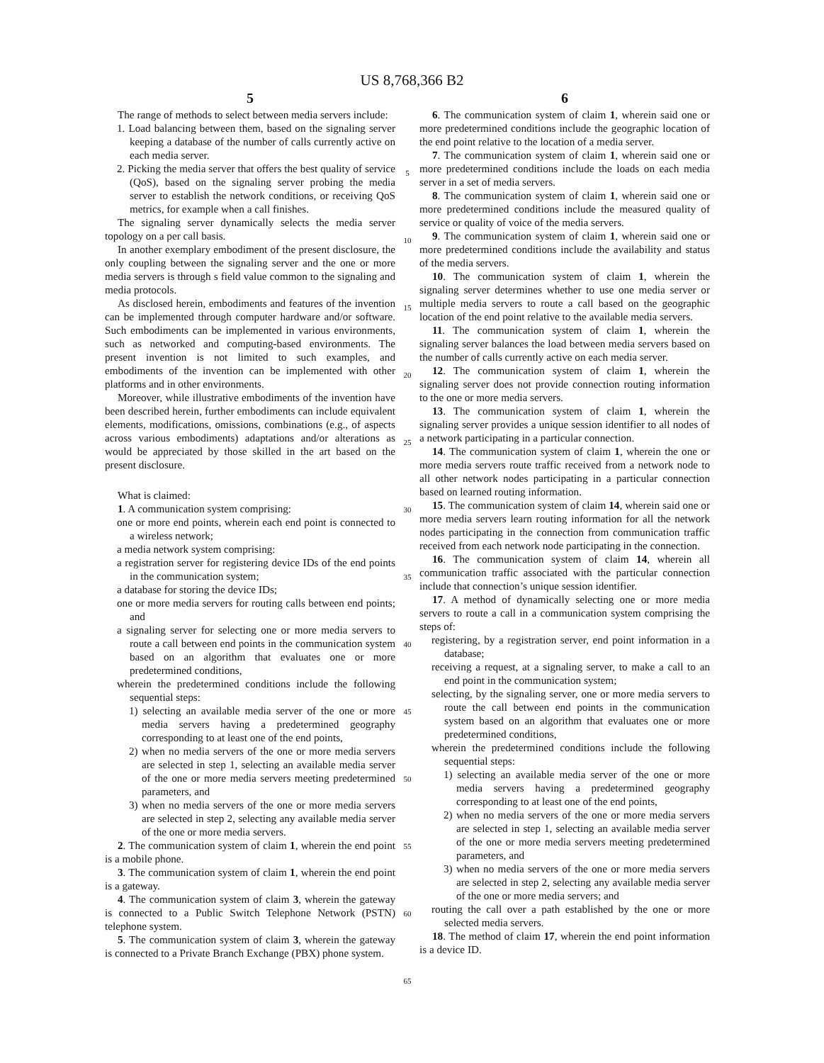US 8,768,366 B2
5
The range of methods to select between media servers include:
1. Load balancing between them, based on the signaling server keeping a database of the number of calls currently active on each media server.
2. Picking the media server that offers the best quality of service (QoS), based on the signaling server probing the media server to establish the network conditions, or receiving QoS metrics, for example when a call finishes.
The signaling server dynamically selects the media server topology on a per call basis.
In another exemplary embodiment of the present disclosure, the only coupling between the signaling server and the one or more media servers is through s field value common to the signaling and media protocols.
As disclosed herein, embodiments and features of the invention can be implemented through computer hardware and/or software. Such embodiments can be implemented in various environments, such as networked and computing-based environments. The present invention is not limited to such examples, and embodiments of the invention can be implemented with other platforms and in other environments.
Moreover, while illustrative embodiments of the invention have been described herein, further embodiments can include equivalent elements, modifications, omissions, combinations (e.g., of aspects across various embodiments) adaptations and/or alterations as would be appreciated by those skilled in the art based on the present disclosure.
What is claimed:
1. A communication system comprising:
one or more end points, wherein each end point is connected to a wireless network;
a media network system comprising:
a registration server for registering device IDs of the end points in the communication system;
a database for storing the device IDs;
one or more media servers for routing calls between end points; and
a signaling server for selecting one or more media servers to route a call between end points in the communication system based on an algorithm that evaluates one or more predetermined conditions,
wherein the predetermined conditions include the following sequential steps:
1) selecting an available media server of the one or more media servers having a predetermined geography corresponding to at least one of the end points,
2) when no media servers of the one or more media servers are selected in step 1, selecting an available media server of the one or more media servers meeting predetermined parameters, and
3) when no media servers of the one or more media servers are selected in step 2, selecting any available media server of the one or more media servers.
2. The communication system of claim 1, wherein the end point is a mobile phone.
3. The communication system of claim 1, wherein the end point is a gateway.
4. The communication system of claim 3, wherein the gateway is connected to a Public Switch Telephone Network (PSTN) telephone system.
5. The communication system of claim 3, wherein the gateway is connected to a Private Branch Exchange (PBX) phone system.
5
10
15
20
25
30
35
40
45
50
55
60
65
6
6. The communication system of claim 1, wherein said one or more predetermined conditions include the geographic location of the end point relative to the location of a media server.
7. The communication system of claim 1, wherein said one or more predetermined conditions include the loads on each media server in a set of media servers.
8. The communication system of claim 1, wherein said one or more predetermined conditions include the measured quality of service or quality of voice of the media servers.
9. The communication system of claim 1, wherein said one or more predetermined conditions include the availability and status of the media servers.
10. The communication system of claim 1, wherein the signaling server determines whether to use one media server or multiple media servers to route a call based on the geographic location of the end point relative to the available media servers.
11. The communication system of claim 1, wherein the signaling server balances the load between media servers based on the number of calls currently active on each media server.
12. The communication system of claim 1, wherein the signaling server does not provide connection routing information to the one or more media servers.
13. The communication system of claim 1, wherein the signaling server provides a unique session identifier to all nodes of a network participating in a particular connection.
14. The communication system of claim 1, wherein the one or more media servers route traffic received from a network node to all other network nodes participating in a particular connection based on learned routing information.
15. The communication system of claim 14, wherein said one or more media servers learn routing information for all the network nodes participating in the connection from communication traffic received from each network node participating in the connection.
16. The communication system of claim 14, wherein all communication traffic associated with the particular connection include that connection’s unique session identifier.
17. A method of dynamically selecting one or more media servers to route a call in a communication system comprising the steps of:
registering, by a registration server, end point information in a database;
receiving a request, at a signaling server, to make a call to an end point in the communication system;
selecting, by the signaling server, one or more media servers to route the call between end points in the communication system based on an algorithm that evaluates one or more predetermined conditions,
wherein the predetermined conditions include the following sequential steps:
1) selecting an available media server of the one or more media servers having a predetermined geography corresponding to at least one of the end points,
2) when no media servers of the one or more media servers are selected in step 1, selecting an available media server of the one or more media servers meeting predetermined parameters, and
3) when no media servers of the one or more media servers are selected in step 2, selecting any available media server of the one or more media servers; and
routing the call over a path established by the one or more selected media servers.
18. The method of claim 17, wherein the end point information is a device ID.